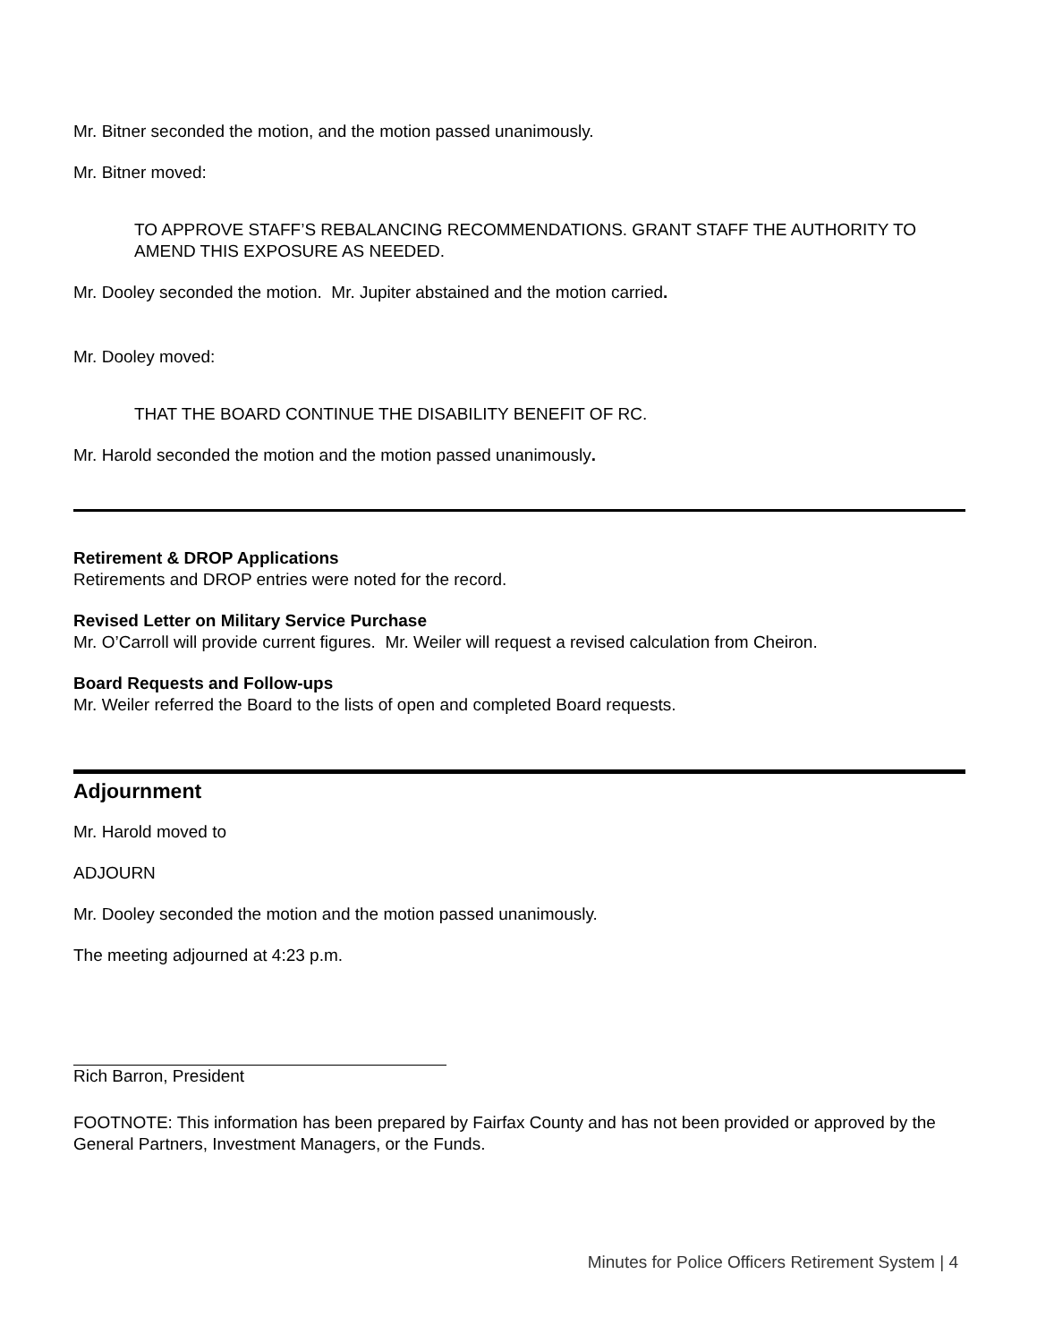Mr. Bitner seconded the motion, and the motion passed unanimously.
Mr. Bitner moved:
TO APPROVE STAFF’S REBALANCING RECOMMENDATIONS. GRANT STAFF THE AUTHORITY TO AMEND THIS EXPOSURE AS NEEDED.
Mr. Dooley seconded the motion. Mr. Jupiter abstained and the motion carried.
Mr. Dooley moved:
THAT THE BOARD CONTINUE THE DISABILITY BENEFIT OF RC.
Mr. Harold seconded the motion and the motion passed unanimously.
Retirement & DROP Applications
Retirements and DROP entries were noted for the record.
Revised Letter on Military Service Purchase
Mr. O’Carroll will provide current figures. Mr. Weiler will request a revised calculation from Cheiron.
Board Requests and Follow-ups
Mr. Weiler referred the Board to the lists of open and completed Board requests.
Adjournment
Mr. Harold moved to
ADJOURN
Mr. Dooley seconded the motion and the motion passed unanimously.
The meeting adjourned at 4:23 p.m.
Rich Barron, President
FOOTNOTE: This information has been prepared by Fairfax County and has not been provided or approved by the General Partners, Investment Managers, or the Funds.
Minutes for Police Officers Retirement System | 4